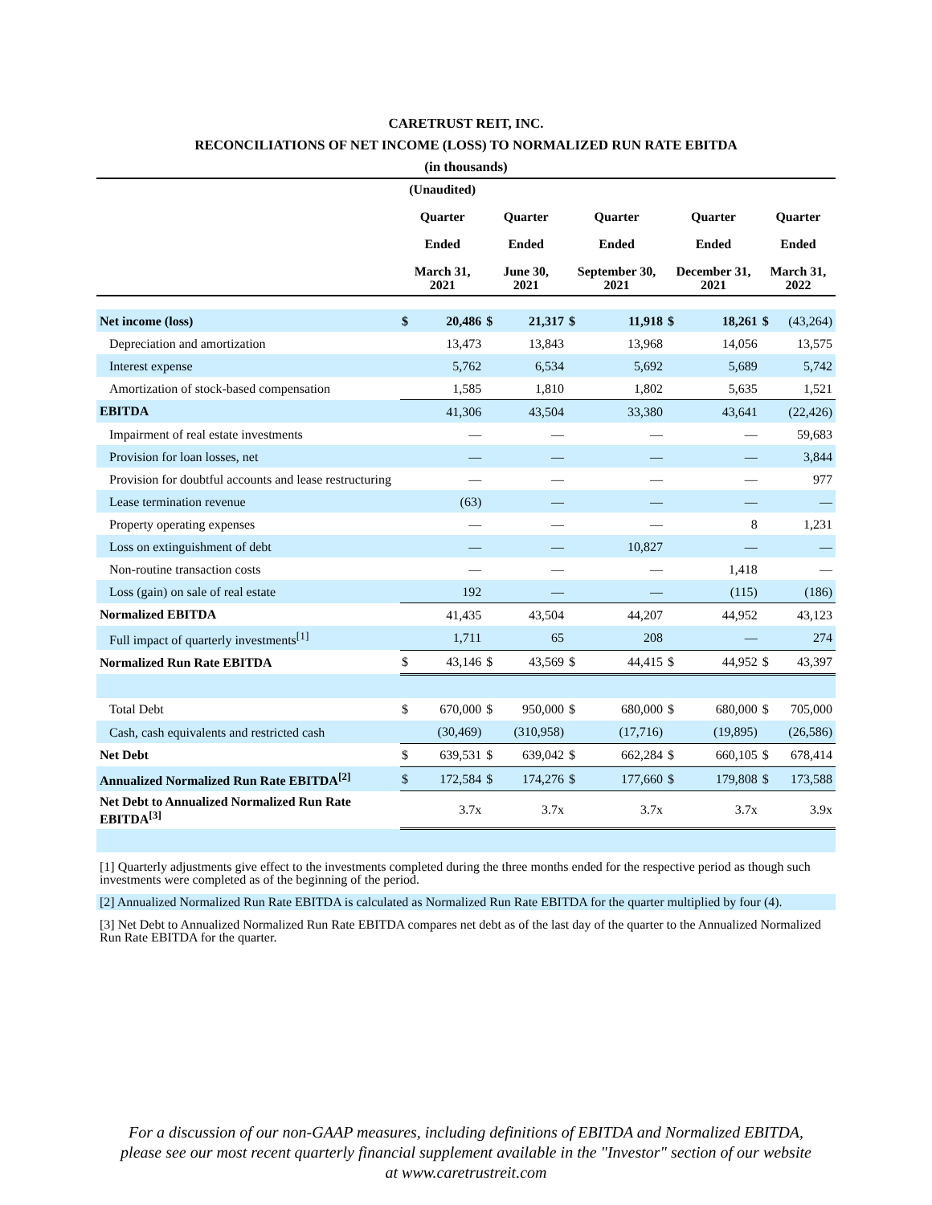CARETRUST REIT, INC.
RECONCILIATIONS OF NET INCOME (LOSS) TO NORMALIZED RUN RATE EBITDA
(in thousands)
| | (Unaudited) Quarter Ended March 31, 2021 | | Quarter Ended June 30, 2021 | | Quarter Ended September 30, 2021 | | Quarter Ended December 31, 2021 | | Quarter Ended March 31, 2022 | |
| --- | --- | --- | --- | --- | --- | --- | --- | --- | --- | --- |
| Net income (loss) | $ | 20,486 | $ | 21,317 | $ | 11,918 | $ | 18,261 | $ | (43,264) |
| Depreciation and amortization | | 13,473 | | 13,843 | | 13,968 | | 14,056 | | 13,575 |
| Interest expense | | 5,762 | | 6,534 | | 5,692 | | 5,689 | | 5,742 |
| Amortization of stock-based compensation | | 1,585 | | 1,810 | | 1,802 | | 5,635 | | 1,521 |
| EBITDA | | 41,306 | | 43,504 | | 33,380 | | 43,641 | | (22,426) |
| Impairment of real estate investments | | — | | — | | — | | — | | 59,683 |
| Provision for loan losses, net | | — | | — | | — | | — | | 3,844 |
| Provision for doubtful accounts and lease restructuring | | — | | — | | — | | — | | 977 |
| Lease termination revenue | | (63) | | — | | — | | — | | — |
| Property operating expenses | | — | | — | | — | | 8 | | 1,231 |
| Loss on extinguishment of debt | | — | | — | | 10,827 | | — | | — |
| Non-routine transaction costs | | — | | — | | — | | 1,418 | | — |
| Loss (gain) on sale of real estate | | 192 | | — | | — | | (115) | | (186) |
| Normalized EBITDA | | 41,435 | | 43,504 | | 44,207 | | 44,952 | | 43,123 |
| Full impact of quarterly investments<sup>[1]</sup> | | 1,711 | | 65 | | 208 | | — | | 274 |
| Normalized Run Rate EBITDA | $ | 43,146 | $ | 43,569 | $ | 44,415 | $ | 44,952 | $ | 43,397 |
| Total Debt | $ | 670,000 | $ | 950,000 | $ | 680,000 | $ | 680,000 | $ | 705,000 |
| Cash, cash equivalents and restricted cash | | (30,469) | | (310,958) | | (17,716) | | (19,895) | | (26,586) |
| Net Debt | $ | 639,531 | $ | 639,042 | $ | 662,284 | $ | 660,105 | $ | 678,414 |
| Annualized Normalized Run Rate EBITDA<sup>[2]</sup> | $ | 172,584 | $ | 174,276 | $ | 177,660 | $ | 179,808 | $ | 173,588 |
| Net Debt to Annualized Normalized Run Rate EBITDA<sup>[3]</sup> | | 3.7x | | 3.7x | | 3.7x | | 3.7x | | 3.9x |
[1] Quarterly adjustments give effect to the investments completed during the three months ended for the respective period as though such investments were completed as of the beginning of the period.
[2] Annualized Normalized Run Rate EBITDA is calculated as Normalized Run Rate EBITDA for the quarter multiplied by four (4).
[3] Net Debt to Annualized Normalized Run Rate EBITDA compares net debt as of the last day of the quarter to the Annualized Normalized Run Rate EBITDA for the quarter.
For a discussion of our non-GAAP measures, including definitions of EBITDA and Normalized EBITDA, please see our most recent quarterly financial supplement available in the "Investor" section of our website at www.caretrustreit.com